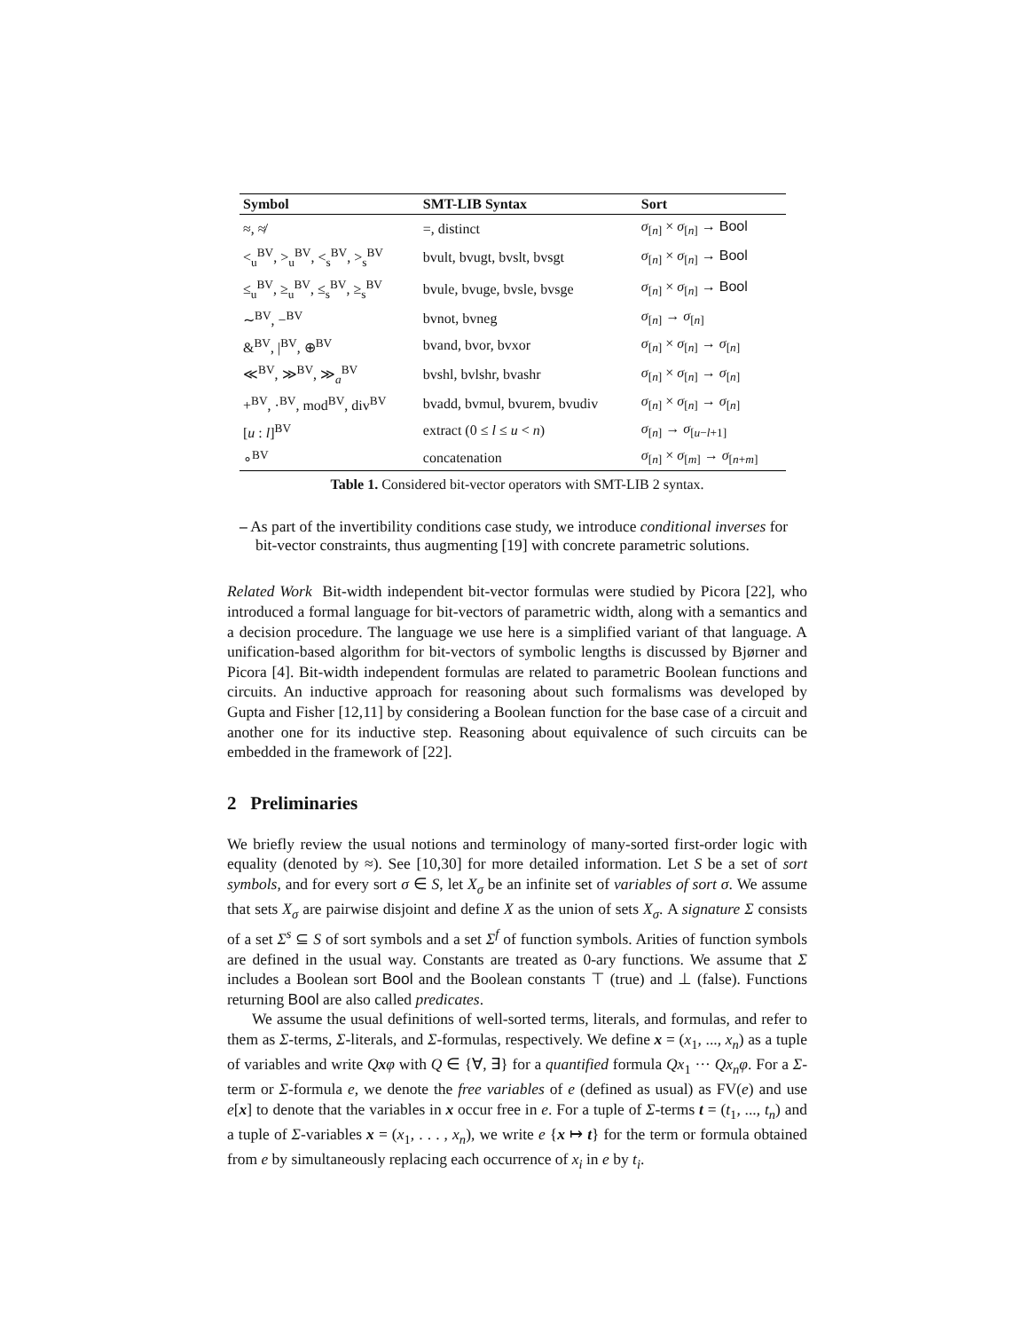| Symbol | SMT-LIB Syntax | Sort |
| --- | --- | --- |
| ≈, ≉ | =, distinct | σ<sub>[n]</sub> × σ<sub>[n]</sub> → Bool |
| <<sub>u</sub><sup>BV</sup>, ><sub>u</sub><sup>BV</sup>, <<sub>s</sub><sup>BV</sup>, ><sub>s</sub><sup>BV</sup> | bvult, bvugt, bvslt, bvsgt | σ<sub>[n]</sub> × σ<sub>[n]</sub> → Bool |
| ≤<sub>u</sub><sup>BV</sup>, ≥<sub>u</sub><sup>BV</sup>, ≤<sub>s</sub><sup>BV</sup>, ≥<sub>s</sub><sup>BV</sup> | bvule, bvuge, bvsle, bvsge | σ<sub>[n]</sub> × σ<sub>[n]</sub> → Bool |
| ∼<sup>BV</sup>, −<sup>BV</sup> | bvnot, bvneg | σ<sub>[n]</sub> → σ<sub>[n]</sub> |
| &<sup>BV</sup>, /<sup>BV</sup>, ⊕<sup>BV</sup> | bvand, bvor, bvxor | σ<sub>[n]</sub> × σ<sub>[n]</sub> → σ<sub>[n]</sub> |
| ≪<sup>BV</sup>, ≫<sup>BV</sup>, ≫<sub>a</sub><sup>BV</sup> | bvshl, bvlshr, bvashr | σ<sub>[n]</sub> × σ<sub>[n]</sub> → σ<sub>[n]</sub> |
| +<sup>BV</sup>, ·<sup>BV</sup>, mod<sup>BV</sup>, div<sup>BV</sup> | bvadd, bvmul, bvurem, bvudiv | σ<sub>[n]</sub> × σ<sub>[n]</sub> → σ<sub>[n]</sub> |
| [ u : l ]<sup>BV</sup> | extract (0 ≤ l ≤ u < n ) | σ<sub>[n]</sub> → σ<sub>[u−l+1]</sub> |
| ∘<sup>BV</sup> | concatenation | σ<sub>[n]</sub> × σ<sub>[m]</sub> → σ<sub>[n+m]</sub> |
Table 1. Considered bit-vector operators with SMT-LIB 2 syntax.
– As part of the invertibility conditions case study, we introduce conditional inverses for bit-vector constraints, thus augmenting [19] with concrete parametric solutions.
Related Work Bit-width independent bit-vector formulas were studied by Picora [22], who introduced a formal language for bit-vectors of parametric width, along with a semantics and a decision procedure. The language we use here is a simplified variant of that language. A unification-based algorithm for bit-vectors of symbolic lengths is discussed by Bjørner and Picora [4]. Bit-width independent formulas are related to parametric Boolean functions and circuits. An inductive approach for reasoning about such formalisms was developed by Gupta and Fisher [12,11] by considering a Boolean function for the base case of a circuit and another one for its inductive step. Reasoning about equivalence of such circuits can be embedded in the framework of [22].
2 Preliminaries
We briefly review the usual notions and terminology of many-sorted first-order logic with equality (denoted by ≈). See [10,30] for more detailed information. Let S be a set of sort symbols, and for every sort σ ∈ S, let X<sub>σ</sub> be an infinite set of variables of sort σ. We assume that sets X<sub>σ</sub> are pairwise disjoint and define X as the union of sets X<sub>σ</sub>. A signature Σ consists of a set Σ<sup>s</sup> ⊆ S of sort symbols and a set Σ<sup>f</sup> of function symbols. Arities of function symbols are defined in the usual way. Constants are treated as 0-ary functions. We assume that Σ includes a Boolean sort Bool and the Boolean constants ⊤ (true) and ⊥ (false). Functions returning Bool are also called predicates.
We assume the usual definitions of well-sorted terms, literals, and formulas, and refer to them as Σ-terms, Σ-literals, and Σ-formulas, respectively. We define x = (x<sub>1</sub>, ..., x<sub>n</sub>) as a tuple of variables and write Qxφ with Q ∈ {∀, ∃} for a quantified formula Qx<sub>1</sub> ··· Qx<sub>n</sub>φ. For a Σ-term or Σ-formula e, we denote the free variables of e (defined as usual) as FV(e) and use e[x] to denote that the variables in x occur free in e. For a tuple of Σ-terms t = (t<sub>1</sub>, ..., t<sub>n</sub>) and a tuple of Σ-variables x = (x<sub>1</sub>, . . . , x<sub>n</sub>), we write e {x ↦ t} for the term or formula obtained from e by simultaneously replacing each occurrence of x<sub>i</sub> in e by t<sub>i</sub>.